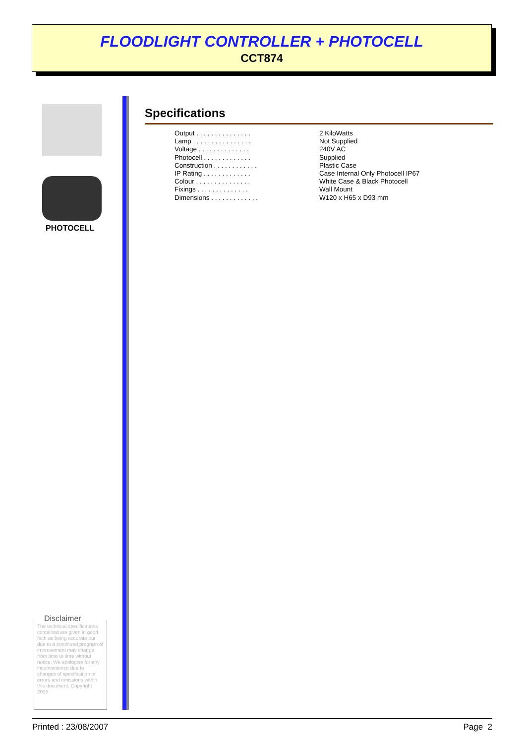FLOODLIGHT CONTROLLER + PHOTOCELL
CCT874
PHOTOCELL
Specifications
| Output . . . . . . . . . . . . . . . | 2 KiloWatts |
| Lamp . . . . . . . . . . . . . . . . | Not Supplied |
| Voltage . . . . . . . . . . . . . . | 240V AC |
| Photocell . . . . . . . . . . . . . | Supplied |
| Construction . . . . . . . . . . . . | Plastic Case |
| IP Rating . . . . . . . . . . . . . | Case Internal Only Photocell IP67 |
| Colour . . . . . . . . . . . . . . . | White Case & Black Photocell |
| Fixings . . . . . . . . . . . . . . | Wall Mount |
| Dimensions . . . . . . . . . . . . . | W120 x H65 x D93 mm |
Disclaimer
The technical specifications contained are given in good faith as being accurate but due to a continued program of improvement may change from time to time without notice. We apologise for any inconvenience due to changes of specification or errors and omissions within this document. Copyright 2006
Printed : 23/08/2007 Page 2